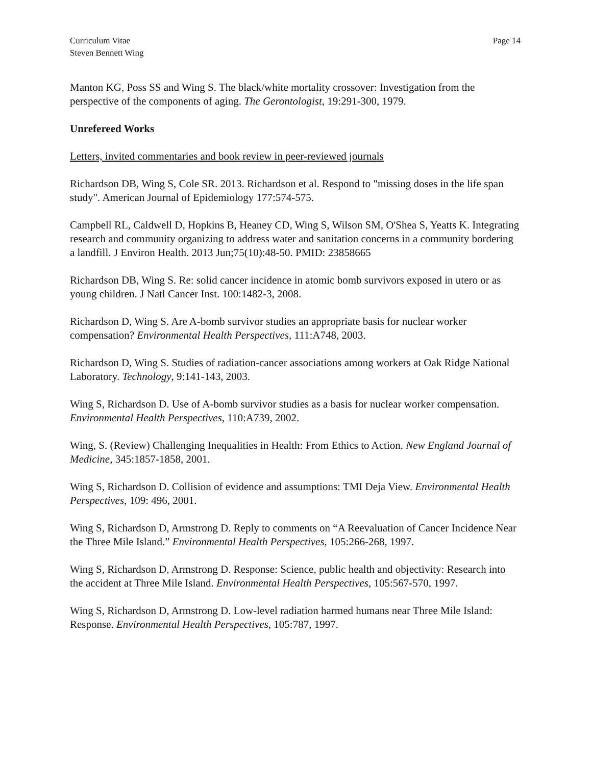Curriculum Vitae
Steven Bennett Wing
Page 14
Manton KG, Poss SS and Wing S. The black/white mortality crossover: Investigation from the perspective of the components of aging. The Gerontologist, 19:291-300, 1979.
Unrefereed Works
Letters, invited commentaries and book review in peer-reviewed journals
Richardson DB, Wing S, Cole SR. 2013. Richardson et al. Respond to "missing doses in the life span study". American Journal of Epidemiology 177:574-575.
Campbell RL, Caldwell D, Hopkins B, Heaney CD, Wing S, Wilson SM, O'Shea S, Yeatts K. Integrating research and community organizing to address water and sanitation concerns in a community bordering a landfill. J Environ Health. 2013 Jun;75(10):48-50. PMID: 23858665
Richardson DB, Wing S. Re: solid cancer incidence in atomic bomb survivors exposed in utero or as young children. J Natl Cancer Inst. 100:1482-3, 2008.
Richardson D, Wing S. Are A-bomb survivor studies an appropriate basis for nuclear worker compensation? Environmental Health Perspectives, 111:A748, 2003.
Richardson D, Wing S. Studies of radiation-cancer associations among workers at Oak Ridge National Laboratory. Technology, 9:141-143, 2003.
Wing S, Richardson D. Use of A-bomb survivor studies as a basis for nuclear worker compensation. Environmental Health Perspectives, 110:A739, 2002.
Wing, S. (Review) Challenging Inequalities in Health: From Ethics to Action. New England Journal of Medicine, 345:1857-1858, 2001.
Wing S, Richardson D. Collision of evidence and assumptions: TMI Deja View. Environmental Health Perspectives, 109: 496, 2001.
Wing S, Richardson D, Armstrong D. Reply to comments on “A Reevaluation of Cancer Incidence Near the Three Mile Island.” Environmental Health Perspectives, 105:266-268, 1997.
Wing S, Richardson D, Armstrong D. Response: Science, public health and objectivity: Research into the accident at Three Mile Island. Environmental Health Perspectives, 105:567-570, 1997.
Wing S, Richardson D, Armstrong D. Low-level radiation harmed humans near Three Mile Island: Response. Environmental Health Perspectives, 105:787, 1997.